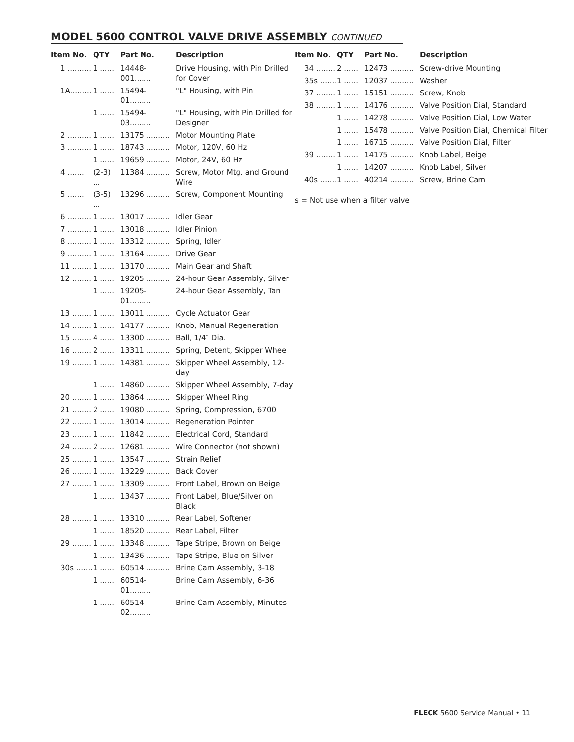MODEL 5600 CONTROL VALVE DRIVE ASSEMBLY CONTINUED
| Item No. | QTY | Part No. | Description |
| --- | --- | --- | --- |
| 1 .......... | 1 ...... | 14448-001....... | Drive Housing, with Pin Drilled for Cover |
| 1A......... | 1 ...... | 15494-01......... | "L" Housing, with Pin |
| | 1 ...... | 15494-03......... | "L" Housing, with Pin Drilled for Designer |
| 2 .......... | 1 ...... | 13175 .......... | Motor Mounting Plate |
| 3 .......... | 1 ...... | 18743 .......... | Motor, 120V, 60 Hz |
| | 1 ...... | 19659 .......... | Motor, 24V, 60 Hz |
| 4 ....... | (2-3) ... | 11384 .......... | Screw, Motor Mtg. and Ground Wire |
| 5 ....... | (3-5) ... | 13296 .......... | Screw, Component Mounting |
| 6 .......... | 1 ...... | 13017 .......... | Idler Gear |
| 7 .......... | 1 ...... | 13018 .......... | Idler Pinion |
| 8 .......... | 1 ...... | 13312 .......... | Spring, Idler |
| 9 .......... | 1 ...... | 13164 .......... | Drive Gear |
| 11 ........ | 1 ...... | 13170 .......... | Main Gear and Shaft |
| 12 ........ | 1 ...... | 19205 .......... | 24-hour Gear Assembly, Silver |
| | 1 ...... | 19205-01......... | 24-hour Gear Assembly, Tan |
| 13 ........ | 1 ...... | 13011 .......... | Cycle Actuator Gear |
| 14 ........ | 1 ...... | 14177 .......... | Knob, Manual Regeneration |
| 15 ........ | 4 ...... | 13300 .......... | Ball, 1/4″ Dia. |
| 16 ........ | 2 ...... | 13311 .......... | Spring, Detent, Skipper Wheel |
| 19 ........ | 1 ...... | 14381 .......... | Skipper Wheel Assembly, 12-day |
| | 1 ...... | 14860 .......... | Skipper Wheel Assembly, 7-day |
| 20 ........ | 1 ...... | 13864 .......... | Skipper Wheel Ring |
| 21 ........ | 2 ...... | 19080 .......... | Spring, Compression, 6700 |
| 22 ........ | 1 ...... | 13014 .......... | Regeneration Pointer |
| 23 ........ | 1 ...... | 11842 .......... | Electrical Cord, Standard |
| 24 ........ | 2 ...... | 12681 .......... | Wire Connector (not shown) |
| 25 ........ | 1 ...... | 13547 .......... | Strain Relief |
| 26 ........ | 1 ...... | 13229 .......... | Back Cover |
| 27 ........ | 1 ...... | 13309 .......... | Front Label, Brown on Beige |
| | 1 ...... | 13437 .......... | Front Label, Blue/Silver on Black |
| 28 ........ | 1 ...... | 13310 .......... | Rear Label, Softener |
| | 1 ...... | 18520 .......... | Rear Label, Filter |
| 29 ........ | 1 ...... | 13348 .......... | Tape Stripe, Brown on Beige |
| | 1 ...... | 13436 .......... | Tape Stripe, Blue on Silver |
| 30s ....... | 1 ...... | 60514 .......... | Brine Cam Assembly, 3-18 |
| | 1 ...... | 60514-01......... | Brine Cam Assembly, 6-36 |
| | 1 ...... | 60514-02......... | Brine Cam Assembly, Minutes |
| Item No. | QTY | Part No. | Description |
| --- | --- | --- | --- |
| 34 ........ | 2 ...... | 12473 .......... | Screw-drive Mounting |
| 35s ....... | 1 ...... | 12037 .......... | Washer |
| 37 ........ | 1 ...... | 15151 .......... | Screw, Knob |
| 38 ........ | 1 ...... | 14176 .......... | Valve Position Dial, Standard |
| | 1 ...... | 14278 .......... | Valve Position Dial, Low Water |
| | 1 ...... | 15478 .......... | Valve Position Dial, Chemical Filter |
| | 1 ...... | 16715 .......... | Valve Position Dial, Filter |
| 39 ........ | 1 ...... | 14175 .......... | Knob Label, Beige |
| | 1 ...... | 14207 .......... | Knob Label, Silver |
| 40s ....... | 1 ...... | 40214 .......... | Screw, Brine Cam |
s = Not use when a filter valve
FLECK 5600 Service Manual • 11